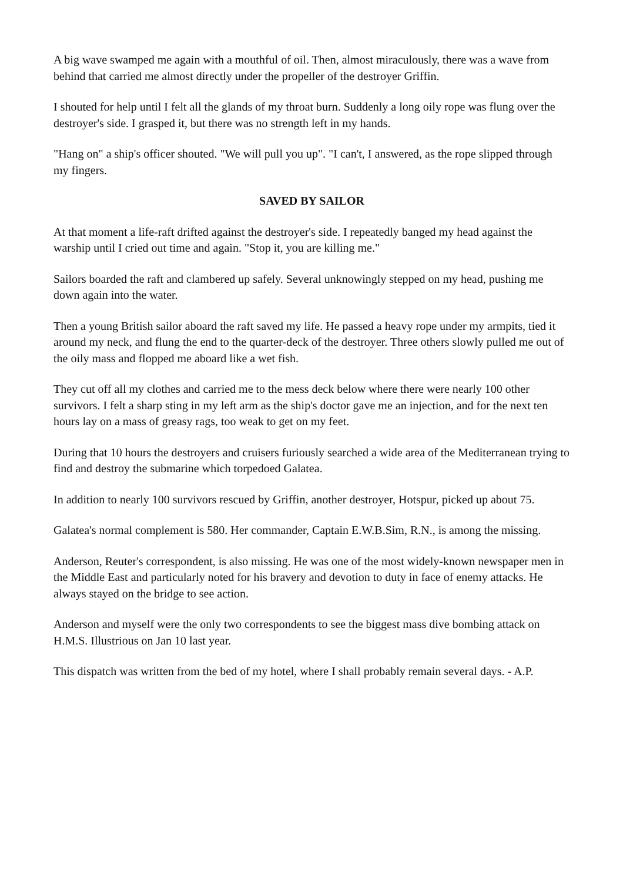A big wave swamped me again with a mouthful of oil. Then, almost miraculously, there was a wave from behind that carried me almost directly under the propeller of the destroyer Griffin.
I shouted for help until I felt all the glands of my throat burn. Suddenly a long oily rope was flung over the destroyer's side. I grasped it, but there was no strength left in my hands.
"Hang on" a ship's officer shouted. "We will pull you up". "I can't, I answered, as the rope slipped through my fingers.
SAVED BY SAILOR
At that moment a life-raft drifted against the destroyer's side. I repeatedly banged my head against the warship until I cried out time and again. "Stop it, you are killing me."
Sailors boarded the raft and clambered up safely. Several unknowingly stepped on my head, pushing me down again into the water.
Then a young British sailor aboard the raft saved my life. He passed a heavy rope under my armpits, tied it around my neck, and flung the end to the quarter-deck of the destroyer. Three others slowly pulled me out of the oily mass and flopped me aboard like a wet fish.
They cut off all my clothes and carried me to the mess deck below where there were nearly 100 other survivors. I felt a sharp sting in my left arm as the ship's doctor gave me an injection, and for the next ten hours lay on a mass of greasy rags, too weak to get on my feet.
During that 10 hours the destroyers and cruisers furiously searched a wide area of the Mediterranean trying to find and destroy the submarine which torpedoed Galatea.
In addition to nearly 100 survivors rescued by Griffin, another destroyer, Hotspur, picked up about 75.
Galatea's normal complement is 580. Her commander, Captain E.W.B.Sim, R.N., is among the missing.
Anderson, Reuter's correspondent, is also missing. He was one of the most widely-known newspaper men in the Middle East and particularly noted for his bravery and devotion to duty in face of enemy attacks. He always stayed on the bridge to see action.
Anderson and myself were the only two correspondents to see the biggest mass dive bombing attack on H.M.S. Illustrious on Jan 10 last year.
This dispatch was written from the bed of my hotel, where I shall probably remain several days. - A.P.